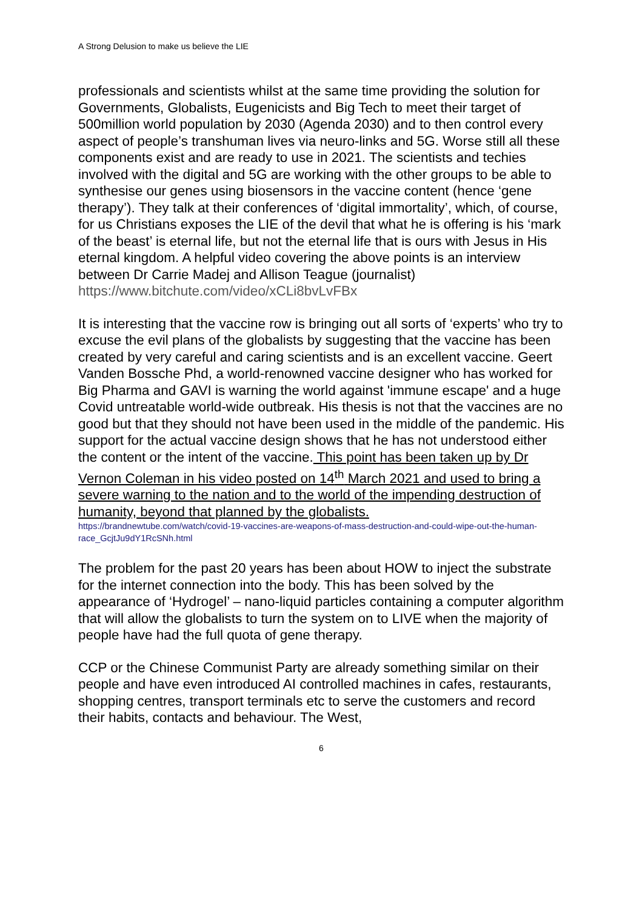A Strong Delusion to make us believe the LIE
professionals and scientists whilst at the same time providing the solution for Governments, Globalists, Eugenicists and Big Tech to meet their target of 500million world population by 2030 (Agenda 2030) and to then control every aspect of people’s transhuman lives via neuro-links and 5G. Worse still all these components exist and are ready to use in 2021. The scientists and techies involved with the digital and 5G are working with the other groups to be able to synthesise our genes using biosensors in the vaccine content (hence ‘gene therapy’). They talk at their conferences of ‘digital immortality’, which, of course, for us Christians exposes the LIE of the devil that what he is offering is his ‘mark of the beast’ is eternal life, but not the eternal life that is ours with Jesus in His eternal kingdom. A helpful video covering the above points is an interview between Dr Carrie Madej and Allison Teague (journalist) https://www.bitchute.com/video/xCLi8bvLvFBx
It is interesting that the vaccine row is bringing out all sorts of ‘experts’ who try to excuse the evil plans of the globalists by suggesting that the vaccine has been created by very careful and caring scientists and is an excellent vaccine. Geert Vanden Bossche Phd, a world-renowned vaccine designer who has worked for Big Pharma and GAVI is warning the world against 'immune escape' and a huge Covid untreatable world-wide outbreak. His thesis is not that the vaccines are no good but that they should not have been used in the middle of the pandemic. His support for the actual vaccine design shows that he has not understood either the content or the intent of the vaccine. This point has been taken up by Dr Vernon Coleman in his video posted on 14<sup>th</sup> March 2021 and used to bring a severe warning to the nation and to the world of the impending destruction of humanity, beyond that planned by the globalists.
https://brandnewtube.com/watch/covid-19-vaccines-are-weapons-of-mass-destruction-and-could-wipe-out-the-human-race_GcjtJu9dY1RcSNh.html
The problem for the past 20 years has been about HOW to inject the substrate for the internet connection into the body. This has been solved by the appearance of ‘Hydrogel’ – nano-liquid particles containing a computer algorithm that will allow the globalists to turn the system on to LIVE when the majority of people have had the full quota of gene therapy.
CCP or the Chinese Communist Party are already something similar on their people and have even introduced AI controlled machines in cafes, restaurants, shopping centres, transport terminals etc to serve the customers and record their habits, contacts and behaviour. The West,
6